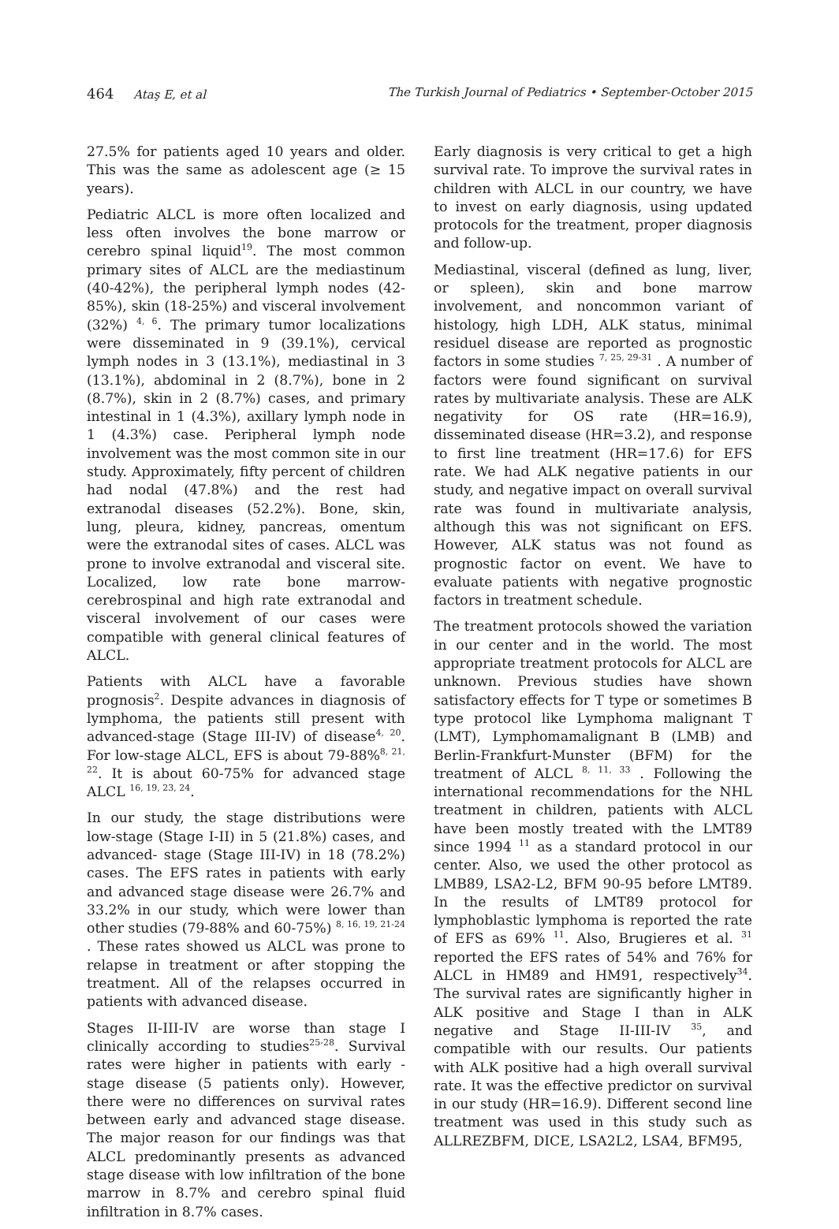464 Ataş E, et al The Turkish Journal of Pediatrics • September-October 2015
27.5% for patients aged 10 years and older. This was the same as adolescent age (≥ 15 years).
Pediatric ALCL is more often localized and less often involves the bone marrow or cerebro spinal liquid<sup>19</sup>. The most common primary sites of ALCL are the mediastinum (40-42%), the peripheral lymph nodes (42-85%), skin (18-25%) and visceral involvement (32%) <sup>4, 6</sup>. The primary tumor localizations were disseminated in 9 (39.1%), cervical lymph nodes in 3 (13.1%), mediastinal in 3 (13.1%), abdominal in 2 (8.7%), bone in 2 (8.7%), skin in 2 (8.7%) cases, and primary intestinal in 1 (4.3%), axillary lymph node in 1 (4.3%) case. Peripheral lymph node involvement was the most common site in our study. Approximately, fifty percent of children had nodal (47.8%) and the rest had extranodal diseases (52.2%). Bone, skin, lung, pleura, kidney, pancreas, omentum were the extranodal sites of cases. ALCL was prone to involve extranodal and visceral site. Localized, low rate bone marrow-cerebrospinal and high rate extranodal and visceral involvement of our cases were compatible with general clinical features of ALCL.
Patients with ALCL have a favorable prognosis<sup>2</sup>. Despite advances in diagnosis of lymphoma, the patients still present with advanced-stage (Stage III-IV) of disease<sup>4, 20</sup>. For low-stage ALCL, EFS is about 79-88%<sup>8, 21, 22</sup>. It is about 60-75% for advanced stage ALCL <sup>16, 19, 23, 24</sup>.
In our study, the stage distributions were low-stage (Stage I-II) in 5 (21.8%) cases, and advanced- stage (Stage III-IV) in 18 (78.2%) cases. The EFS rates in patients with early and advanced stage disease were 26.7% and 33.2% in our study, which were lower than other studies (79-88% and 60-75%) <sup>8, 16, 19, 21-24</sup> . These rates showed us ALCL was prone to relapse in treatment or after stopping the treatment. All of the relapses occurred in patients with advanced disease.
Stages II-III-IV are worse than stage I clinically according to studies<sup>25-28</sup>. Survival rates were higher in patients with early -stage disease (5 patients only). However, there were no differences on survival rates between early and advanced stage disease. The major reason for our findings was that ALCL predominantly presents as advanced stage disease with low infiltration of the bone marrow in 8.7% and cerebro spinal fluid infiltration in 8.7% cases.
Early diagnosis is very critical to get a high survival rate. To improve the survival rates in children with ALCL in our country, we have to invest on early diagnosis, using updated protocols for the treatment, proper diagnosis and follow-up.
Mediastinal, visceral (defined as lung, liver, or spleen), skin and bone marrow involvement, and noncommon variant of histology, high LDH, ALK status, minimal residuel disease are reported as prognostic factors in some studies <sup>7, 25, 29-31</sup> . A number of factors were found significant on survival rates by multivariate analysis. These are ALK negativity for OS rate (HR=16.9), disseminated disease (HR=3.2), and response to first line treatment (HR=17.6) for EFS rate. We had ALK negative patients in our study, and negative impact on overall survival rate was found in multivariate analysis, although this was not significant on EFS. However, ALK status was not found as prognostic factor on event. We have to evaluate patients with negative prognostic factors in treatment schedule.
The treatment protocols showed the variation in our center and in the world. The most appropriate treatment protocols for ALCL are unknown. Previous studies have shown satisfactory effects for T type or sometimes B type protocol like Lymphoma malignant T (LMT), Lymphomamalignant B (LMB) and Berlin-Frankfurt-Munster (BFM) for the treatment of ALCL <sup>8, 11, 33</sup> . Following the international recommendations for the NHL treatment in children, patients with ALCL have been mostly treated with the LMT89 since 1994 <sup>11</sup> as a standard protocol in our center. Also, we used the other protocol as LMB89, LSA2-L2, BFM 90-95 before LMT89. In the results of LMT89 protocol for lymphoblastic lymphoma is reported the rate of EFS as 69% <sup>11</sup>. Also, Brugieres et al. <sup>31</sup> reported the EFS rates of 54% and 76% for ALCL in HM89 and HM91, respectively<sup>34</sup>. The survival rates are significantly higher in ALK positive and Stage I than in ALK negative and Stage II-III-IV <sup>35</sup>, and compatible with our results. Our patients with ALK positive had a high overall survival rate. It was the effective predictor on survival in our study (HR=16.9). Different second line treatment was used in this study such as ALLREZBFM, DICE, LSA2L2, LSA4, BFM95,